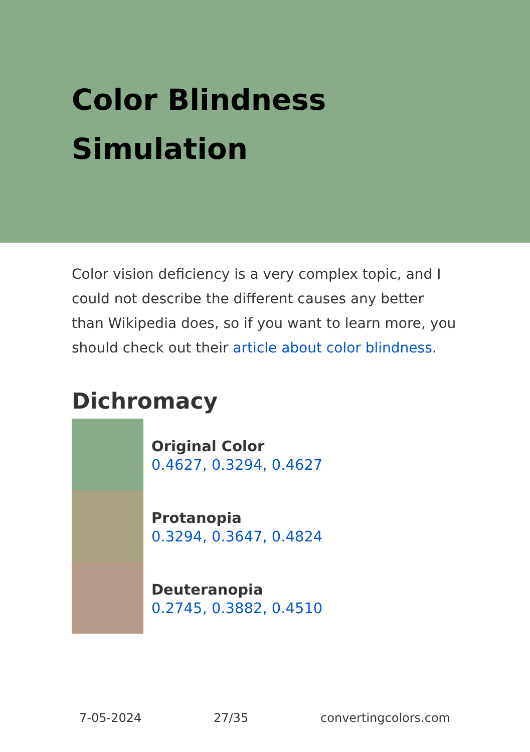Color Blindness Simulation
Color vision deficiency is a very complex topic, and I could not describe the different causes any better than Wikipedia does, so if you want to learn more, you should check out their article about color blindness.
Dichromacy
Original Color
0.4627, 0.3294, 0.4627
Protanopia
0.3294, 0.3647, 0.4824
Deuteranopia
0.2745, 0.3882, 0.4510
7-05-2024 27/35 convertingcolors.com